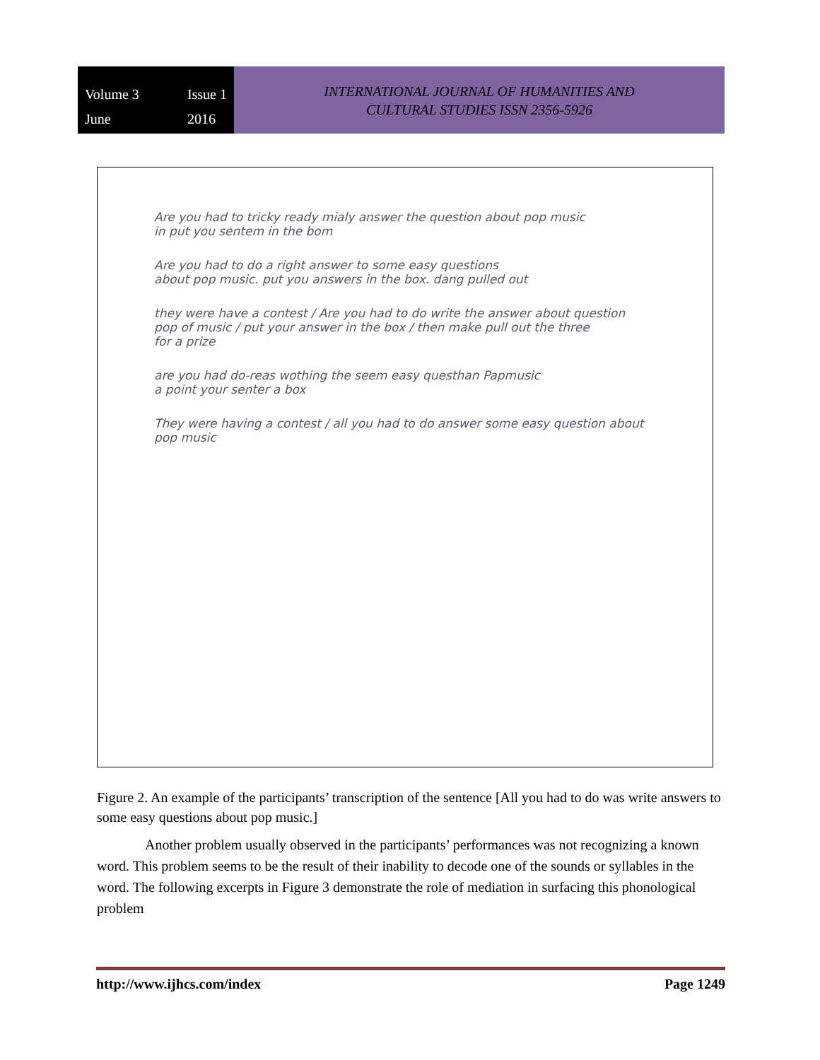Volume 3 Issue 1 June 2016
INTERNATIONAL JOURNAL OF HUMANITIES AND
CULTURAL STUDIES ISSN 2356-5926
Are you had to tricky ready mialy answer the question about pop music
in put you sentem in the bom
Are you had to do a right answer to some easy questions
about pop music. put you answers in the box. dang pulled out
they were have a contest / Are you had to do write the answer about question
pop of music / put your answer in the box / then make pull out the three
for a prize
are you had do-reas wothing the seem easy questhan Papmusic
a point your senter a box
They were having a contest / all you had to do answer some easy question about pop music
Figure 2. An example of the participants’ transcription of the sentence [All you had to do was write answers to some easy questions about pop music.]
Another problem usually observed in the participants’ performances was not recognizing a known word. This problem seems to be the result of their inability to decode one of the sounds or syllables in the word. The following excerpts in Figure 3 demonstrate the role of mediation in surfacing this phonological problem
http://www.ijhcs.com/index Page 1249